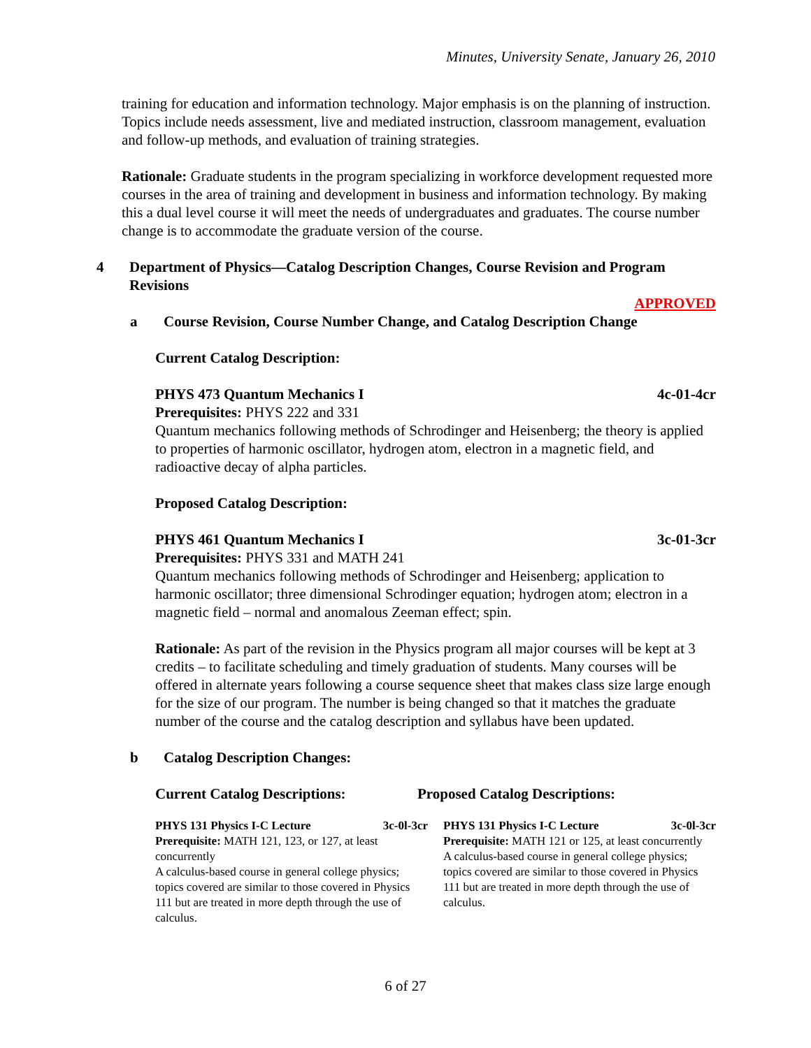Minutes, University Senate, January 26, 2010
training for education and information technology. Major emphasis is on the planning of instruction. Topics include needs assessment, live and mediated instruction, classroom management, evaluation and follow-up methods, and evaluation of training strategies.
Rationale: Graduate students in the program specializing in workforce development requested more courses in the area of training and development in business and information technology. By making this a dual level course it will meet the needs of undergraduates and graduates. The course number change is to accommodate the graduate version of the course.
4 Department of Physics—Catalog Description Changes, Course Revision and Program Revisions
APPROVED
a Course Revision, Course Number Change, and Catalog Description Change
Current Catalog Description:
PHYS 473 Quantum Mechanics I 4c-01-4cr
Prerequisites: PHYS 222 and 331
Quantum mechanics following methods of Schrodinger and Heisenberg; the theory is applied to properties of harmonic oscillator, hydrogen atom, electron in a magnetic field, and radioactive decay of alpha particles.
Proposed Catalog Description:
PHYS 461 Quantum Mechanics I 3c-01-3cr
Prerequisites: PHYS 331 and MATH 241
Quantum mechanics following methods of Schrodinger and Heisenberg; application to harmonic oscillator; three dimensional Schrodinger equation; hydrogen atom; electron in a magnetic field – normal and anomalous Zeeman effect; spin.
Rationale: As part of the revision in the Physics program all major courses will be kept at 3 credits – to facilitate scheduling and timely graduation of students. Many courses will be offered in alternate years following a course sequence sheet that makes class size large enough for the size of our program. The number is being changed so that it matches the graduate number of the course and the catalog description and syllabus have been updated.
b Catalog Description Changes:
Current Catalog Descriptions: Proposed Catalog Descriptions:
PHYS 131 Physics I-C Lecture 3c-0l-3cr
Prerequisite: MATH 121, 123, or 127, at least concurrently
A calculus-based course in general college physics; topics covered are similar to those covered in Physics 111 but are treated in more depth through the use of calculus.
PHYS 131 Physics I-C Lecture 3c-0l-3cr
Prerequisite: MATH 121 or 125, at least concurrently
A calculus-based course in general college physics; topics covered are similar to those covered in Physics 111 but are treated in more depth through the use of calculus.
6 of 27